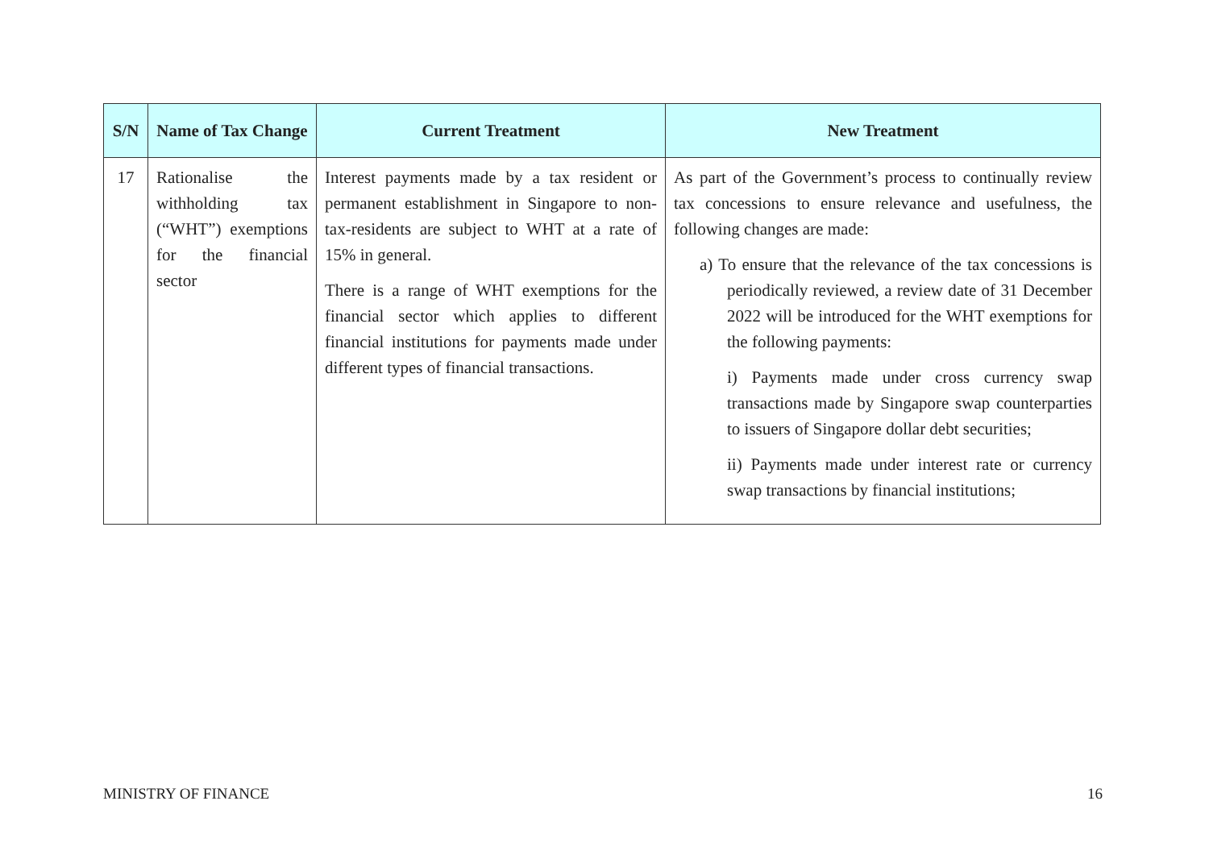| S/N | Name of Tax Change | Current Treatment | New Treatment |
| --- | --- | --- | --- |
| 17 | Rationalise the withholding tax (“WHT”) exemptions for the financial sector | Interest payments made by a tax resident or permanent establishment in Singapore to non-tax-residents are subject to WHT at a rate of 15% in general. There is a range of WHT exemptions for the financial sector which applies to different financial institutions for payments made under different types of financial transactions. | As part of the Government’s process to continually review tax concessions to ensure relevance and usefulness, the following changes are made: a) To ensure that the relevance of the tax concessions is periodically reviewed, a review date of 31 December 2022 will be introduced for the WHT exemptions for the following payments: i) Payments made under cross currency swap transactions made by Singapore swap counterparties to issuers of Singapore dollar debt securities; ii) Payments made under interest rate or currency swap transactions by financial institutions; |
MINISTRY OF FINANCE 16